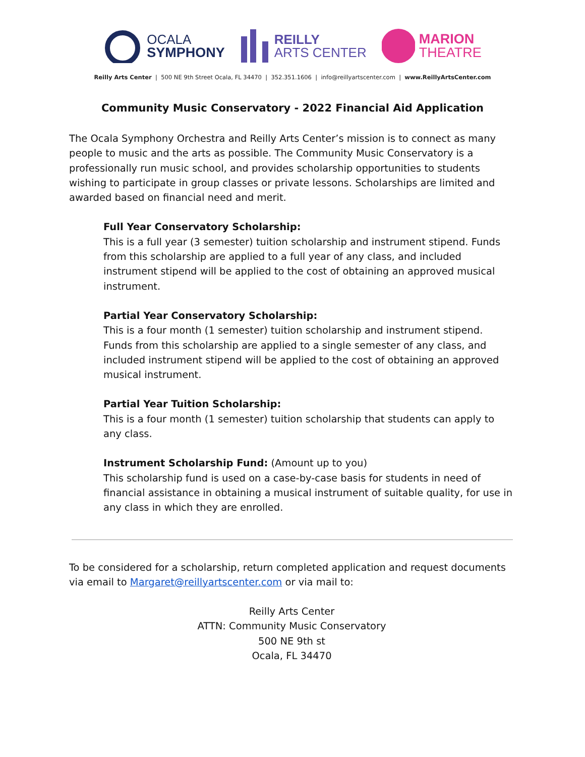OCALA
SYMPHONY
REILLY
ARTS CENTER
MARION
THEATRE
Reilly Arts Center | 500 NE 9th Street Ocala, FL 34470 | 352.351.1606 | info@reillyartscenter.com | www.ReillyArtsCenter.com
Community Music Conservatory - 2022 Financial Aid Application
The Ocala Symphony Orchestra and Reilly Arts Center’s mission is to connect as many people to music and the arts as possible. The Community Music Conservatory is a professionally run music school, and provides scholarship opportunities to students wishing to participate in group classes or private lessons. Scholarships are limited and awarded based on financial need and merit.
Full Year Conservatory Scholarship:
This is a full year (3 semester) tuition scholarship and instrument stipend. Funds from this scholarship are applied to a full year of any class, and included instrument stipend will be applied to the cost of obtaining an approved musical instrument.
Partial Year Conservatory Scholarship:
This is a four month (1 semester) tuition scholarship and instrument stipend. Funds from this scholarship are applied to a single semester of any class, and included instrument stipend will be applied to the cost of obtaining an approved musical instrument.
Partial Year Tuition Scholarship:
This is a four month (1 semester) tuition scholarship that students can apply to any class.
Instrument Scholarship Fund: (Amount up to you)
This scholarship fund is used on a case-by-case basis for students in need of financial assistance in obtaining a musical instrument of suitable quality, for use in any class in which they are enrolled.
To be considered for a scholarship, return completed application and request documents via email to Margaret@reillyartscenter.com or via mail to:
Reilly Arts Center
ATTN: Community Music Conservatory
500 NE 9th st
Ocala, FL 34470